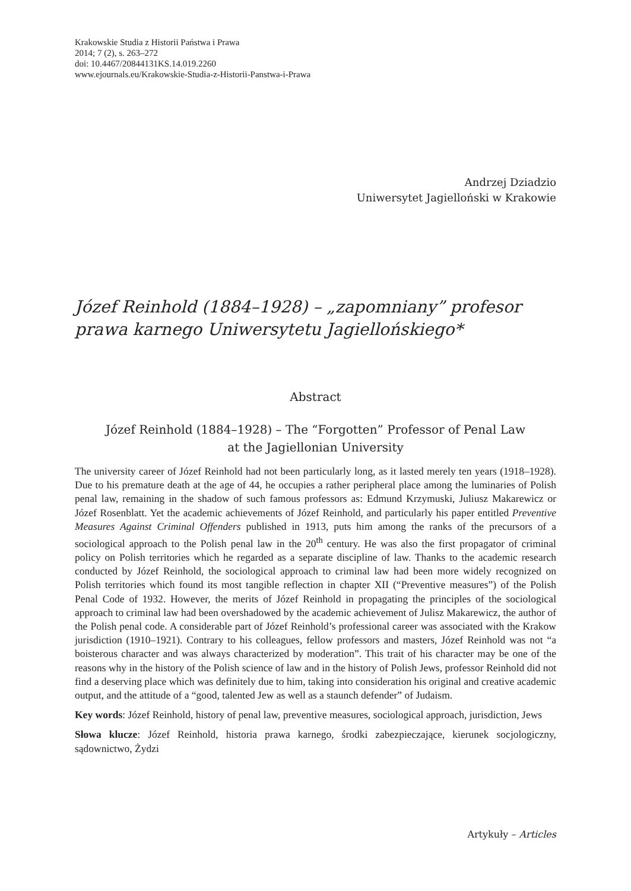Krakowskie Studia z Historii Państwa i Prawa
2014; 7 (2), s. 263–272
doi: 10.4467/20844131KS.14.019.2260
www.ejournals.eu/Krakowskie-Studia-z-Historii-Panstwa-i-Prawa
Andrzej Dziadzio
Uniwersytet Jagielloński w Krakowie
Józef Reinhold (1884–1928) – „zapomniany” profesor prawa karnego Uniwersytetu Jagiellońskiego*
Abstract
Józef Reinhold (1884–1928) – The “Forgotten” Professor of Penal Law
at the Jagiellonian University
The university career of Józef Reinhold had not been particularly long, as it lasted merely ten years (1918–1928). Due to his premature death at the age of 44, he occupies a rather peripheral place among the luminaries of Polish penal law, remaining in the shadow of such famous professors as: Edmund Krzymuski, Juliusz Makarewicz or Józef Rosenblatt. Yet the academic achievements of Józef Reinhold, and particularly his paper entitled Preventive Measures Against Criminal Offenders published in 1913, puts him among the ranks of the precursors of a sociological approach to the Polish penal law in the 20<sup>th</sup> century. He was also the first propagator of criminal policy on Polish territories which he regarded as a separate discipline of law. Thanks to the academic research conducted by Józef Reinhold, the sociological approach to criminal law had been more widely recognized on Polish territories which found its most tangible reflection in chapter XII (“Preventive measures”) of the Polish Penal Code of 1932. However, the merits of Józef Reinhold in propagating the principles of the sociological approach to criminal law had been overshadowed by the academic achievement of Julisz Makarewicz, the author of the Polish penal code. A considerable part of Józef Reinhold’s professional career was associated with the Krakow jurisdiction (1910–1921). Contrary to his colleagues, fellow professors and masters, Józef Reinhold was not “a boisterous character and was always characterized by moderation”. This trait of his character may be one of the reasons why in the history of the Polish science of law and in the history of Polish Jews, professor Reinhold did not find a deserving place which was definitely due to him, taking into consideration his original and creative academic output, and the attitude of a “good, talented Jew as well as a staunch defender” of Judaism.
Key words: Józef Reinhold, history of penal law, preventive measures, sociological approach, jurisdiction, Jews
Słowa klucze: Józef Reinhold, historia prawa karnego, środki zabezpieczające, kierunek socjologiczny, sądownictwo, Żydzi
Artykuły – Articles